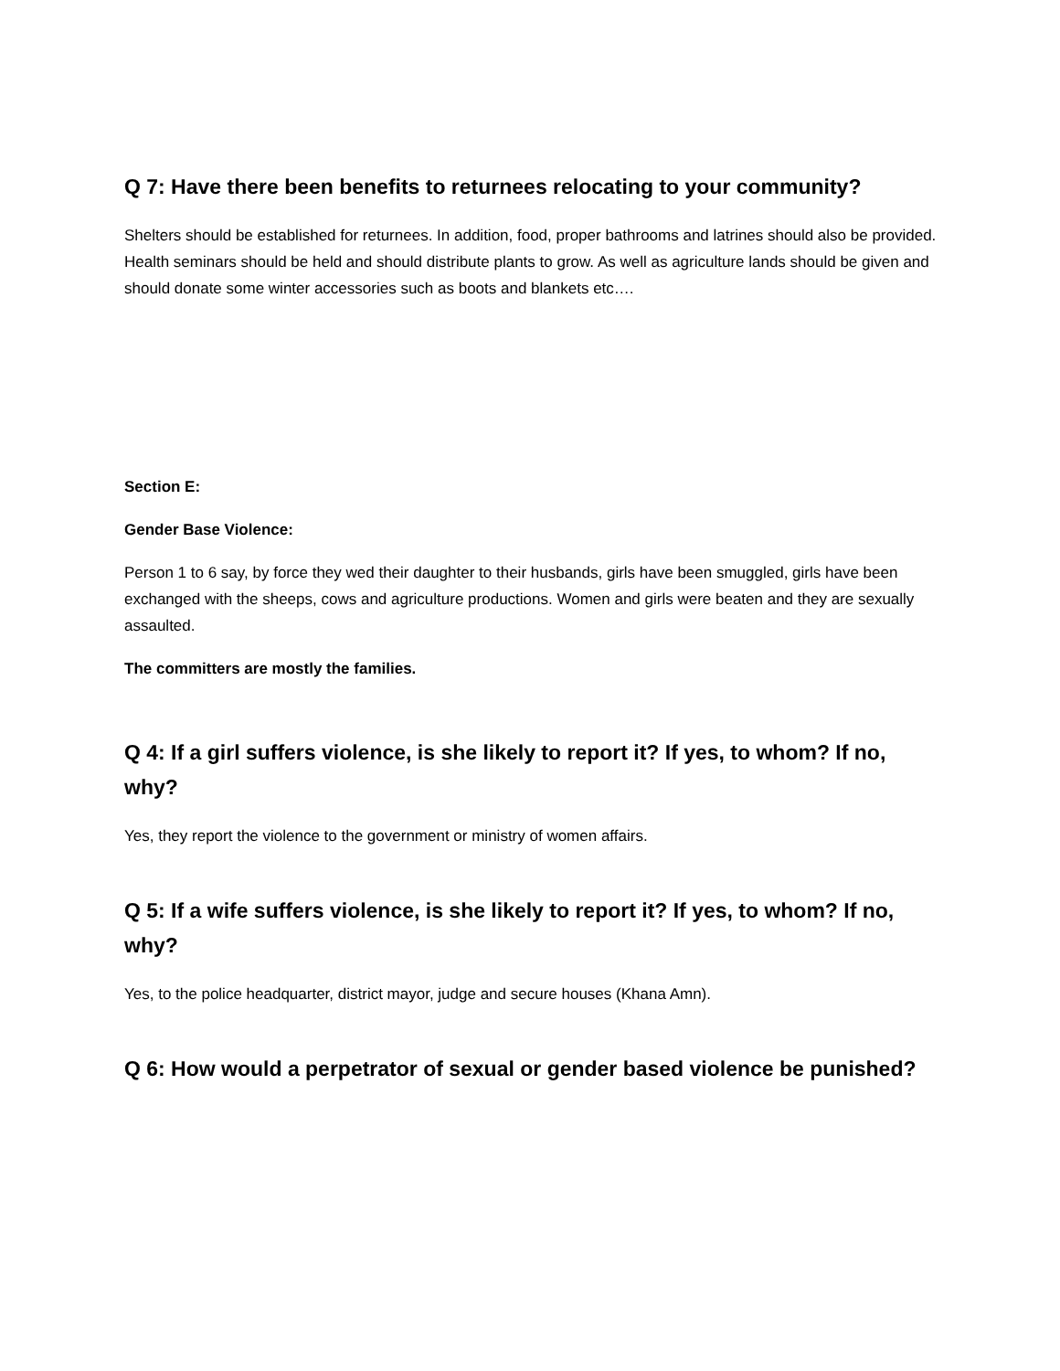Q 7: Have there been benefits to returnees relocating to your community?
Shelters should be established for returnees. In addition, food, proper bathrooms and latrines should also be provided. Health seminars should be held and should distribute plants to grow. As well as agriculture lands should be given and should donate some winter accessories such as boots and blankets etc….
Section E:
Gender Base Violence:
Person 1 to 6 say, by force they wed their daughter to their husbands, girls have been smuggled, girls have been exchanged with the sheeps, cows and agriculture productions. Women and girls were beaten and they are sexually assaulted.
The committers are mostly the families.
Q 4: If a girl suffers violence, is she likely to report it? If yes, to whom? If no, why?
Yes, they report the violence to the government or ministry of women affairs.
Q 5: If a wife suffers violence, is she likely to report it? If yes, to whom? If no, why?
Yes, to the police headquarter, district mayor, judge and secure houses (Khana Amn).
Q 6: How would a perpetrator of sexual or gender based violence be punished?